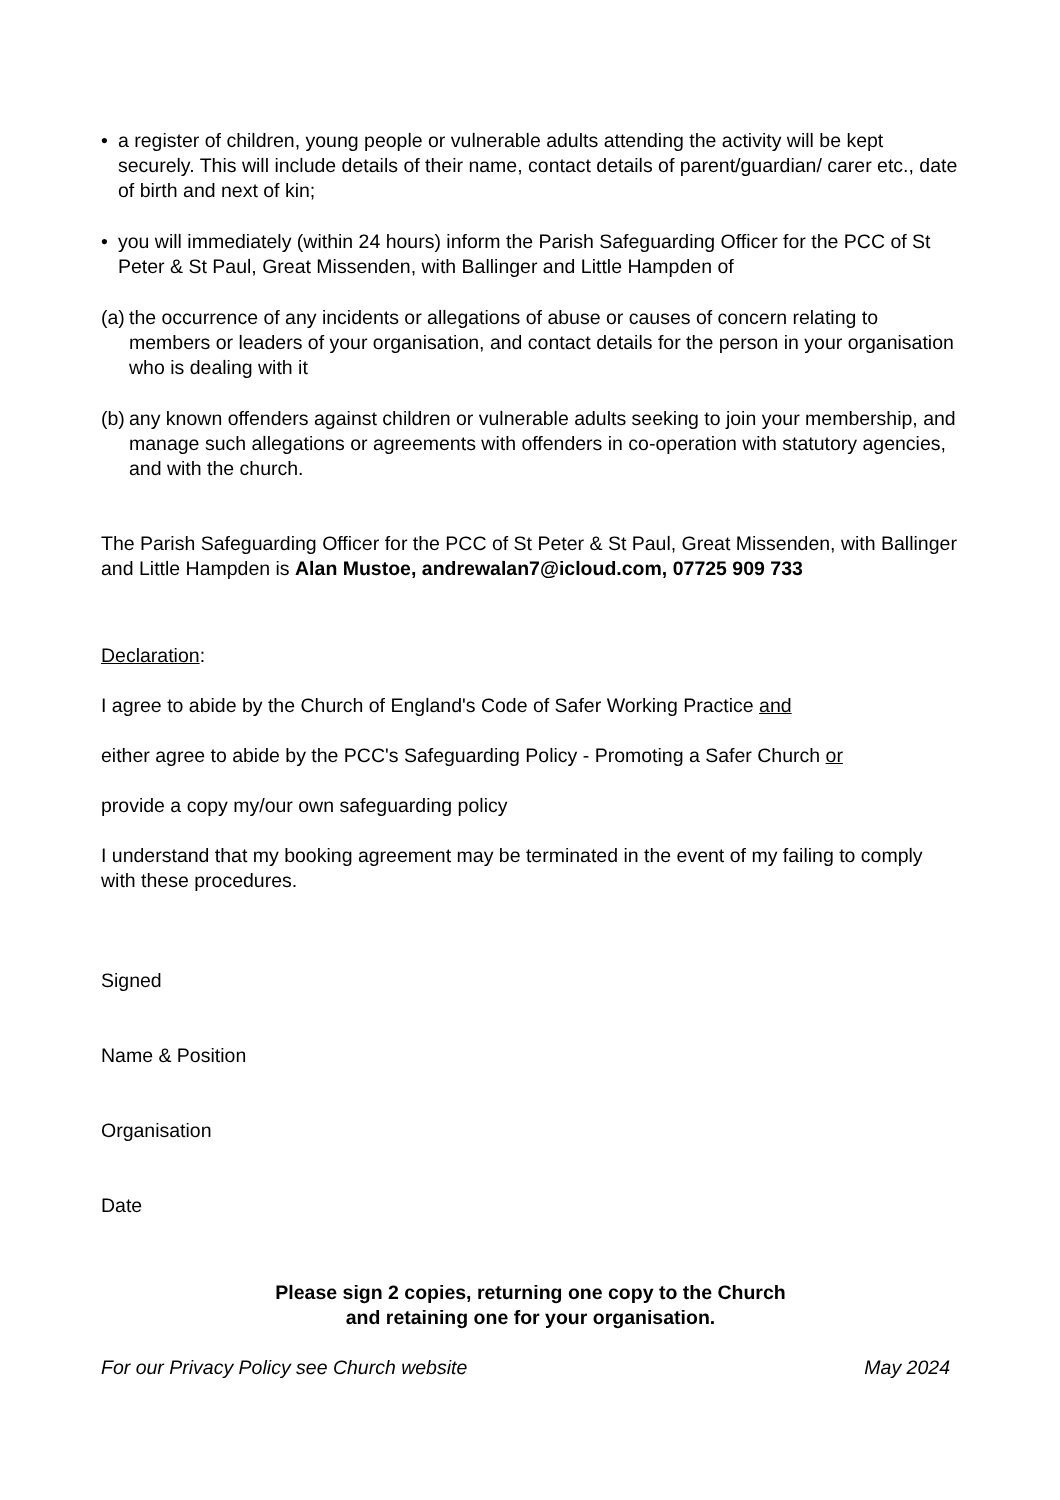• a register of children, young people or vulnerable adults attending the activity will be kept securely. This will include details of their name, contact details of parent/guardian/ carer etc., date of birth and next of kin;
• you will immediately (within 24 hours) inform the Parish Safeguarding Officer for the PCC of St Peter & St Paul, Great Missenden, with Ballinger and Little Hampden of
(a)
the occurrence of any incidents or allegations of abuse or causes of concern relating to members or leaders of your organisation, and contact details for the person in your organisation who is dealing with it
(b)
any known offenders against children or vulnerable adults seeking to join your membership, and manage such allegations or agreements with offenders in co-operation with statutory agencies, and with the church.
The Parish Safeguarding Officer for the PCC of St Peter & St Paul, Great Missenden, with Ballinger and Little Hampden is Alan Mustoe, andrewalan7@icloud.com, 07725 909 733
Declaration:
I agree to abide by the Church of England's Code of Safer Working Practice and
either agree to abide by the PCC's Safeguarding Policy - Promoting a Safer Church or
provide a copy my/our own safeguarding policy
I understand that my booking agreement may be terminated in the event of my failing to comply with these procedures.
Signed
Name & Position
Organisation
Date
Please sign 2 copies, returning one copy to the Church
and retaining one for your organisation.
For our Privacy Policy see Church website May 2024